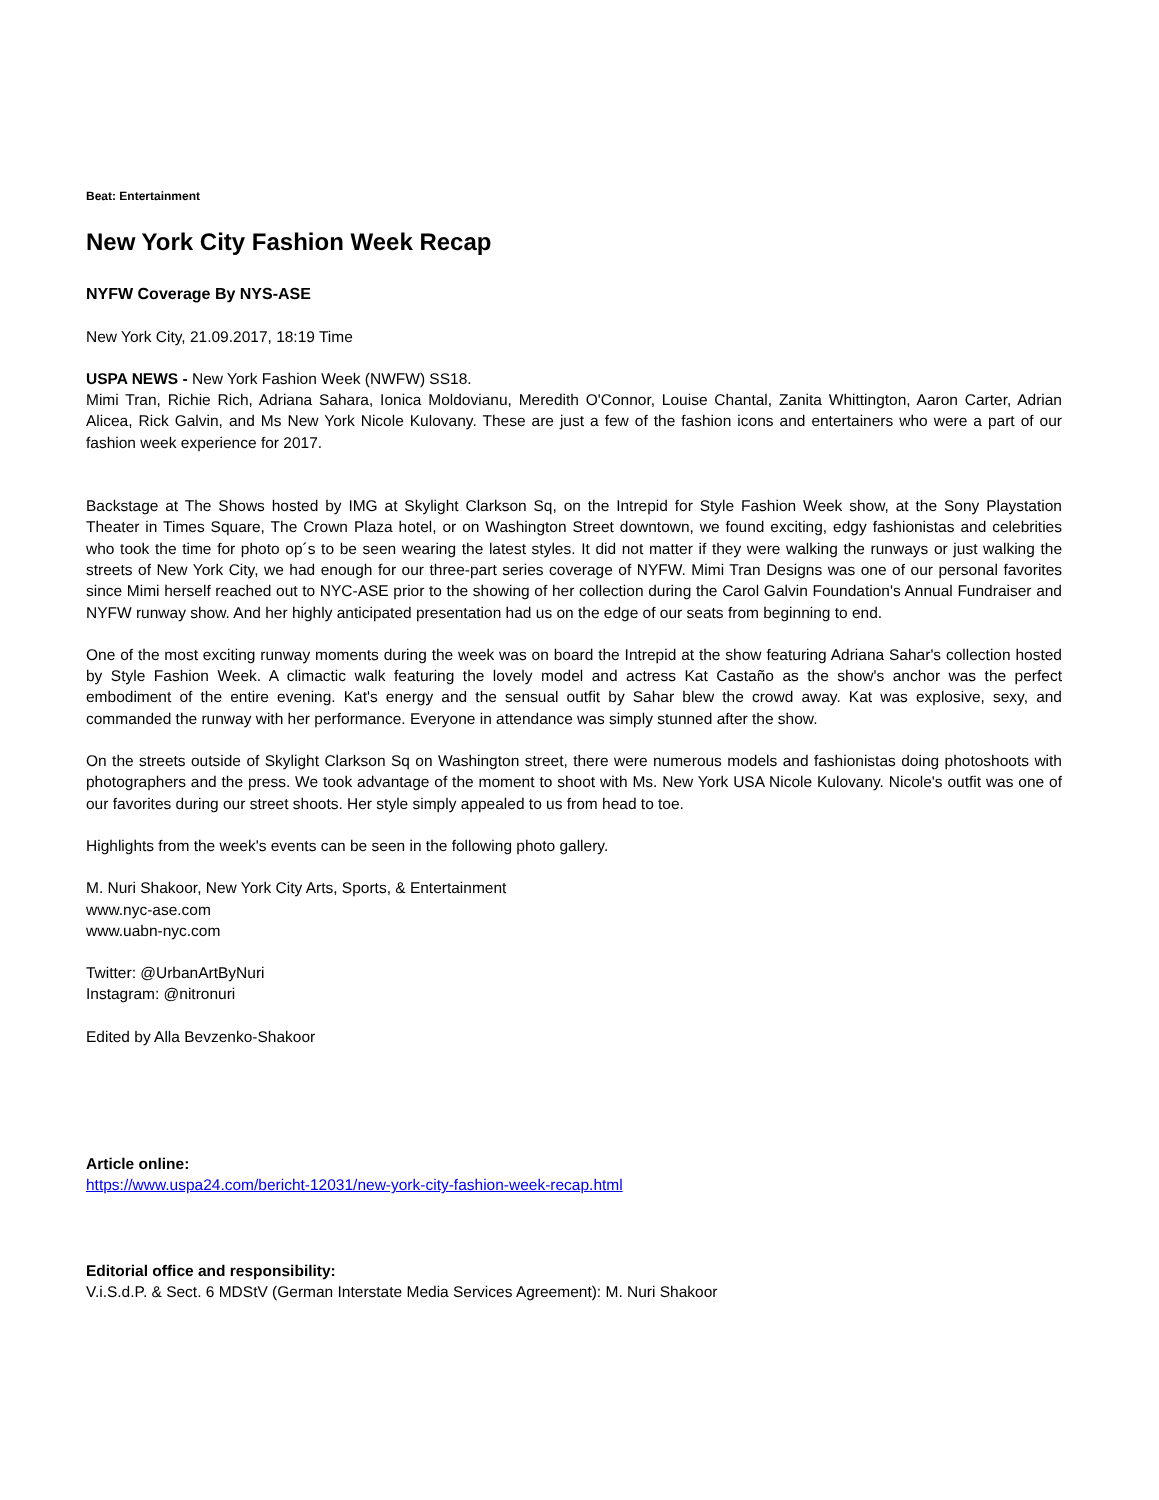Beat: Entertainment
New York City Fashion Week Recap
NYFW Coverage By NYS-ASE
New York City, 21.09.2017, 18:19 Time
USPA NEWS - New York Fashion Week (NWFW) SS18.
Mimi Tran, Richie Rich, Adriana Sahara, Ionica Moldovianu, Meredith O'Connor, Louise Chantal, Zanita Whittington, Aaron Carter, Adrian Alicea, Rick Galvin, and Ms New York Nicole Kulovany. These are just a few of the fashion icons and entertainers who were a part of our fashion week experience for 2017.
Backstage at The Shows hosted by IMG at Skylight Clarkson Sq, on the Intrepid for Style Fashion Week show, at the Sony Playstation Theater in Times Square, The Crown Plaza hotel, or on Washington Street downtown, we found exciting, edgy fashionistas and celebrities who took the time for photo op´s to be seen wearing the latest styles. It did not matter if they were walking the runways or just walking the streets of New York City, we had enough for our three-part series coverage of NYFW. Mimi Tran Designs was one of our personal favorites since Mimi herself reached out to NYC-ASE prior to the showing of her collection during the Carol Galvin Foundation's Annual Fundraiser and NYFW runway show. And her highly anticipated presentation had us on the edge of our seats from beginning to end.
One of the most exciting runway moments during the week was on board the Intrepid at the show featuring Adriana Sahar's collection hosted by Style Fashion Week. A climactic walk featuring the lovely model and actress Kat Castaño as the show's anchor was the perfect embodiment of the entire evening. Kat's energy and the sensual outfit by Sahar blew the crowd away. Kat was explosive, sexy, and commanded the runway with her performance. Everyone in attendance was simply stunned after the show.
On the streets outside of Skylight Clarkson Sq on Washington street, there were numerous models and fashionistas doing photoshoots with photographers and the press. We took advantage of the moment to shoot with Ms. New York USA Nicole Kulovany. Nicole's outfit was one of our favorites during our street shoots. Her style simply appealed to us from head to toe.
Highlights from the week's events can be seen in the following photo gallery.
M. Nuri Shakoor, New York City Arts, Sports, & Entertainment
www.nyc-ase.com
www.uabn-nyc.com
Twitter: @UrbanArtByNuri
Instagram: @nitronuri
Edited by Alla Bevzenko-Shakoor
Article online:
https://www.uspa24.com/bericht-12031/new-york-city-fashion-week-recap.html
Editorial office and responsibility:
V.i.S.d.P. & Sect. 6 MDStV (German Interstate Media Services Agreement): M. Nuri Shakoor